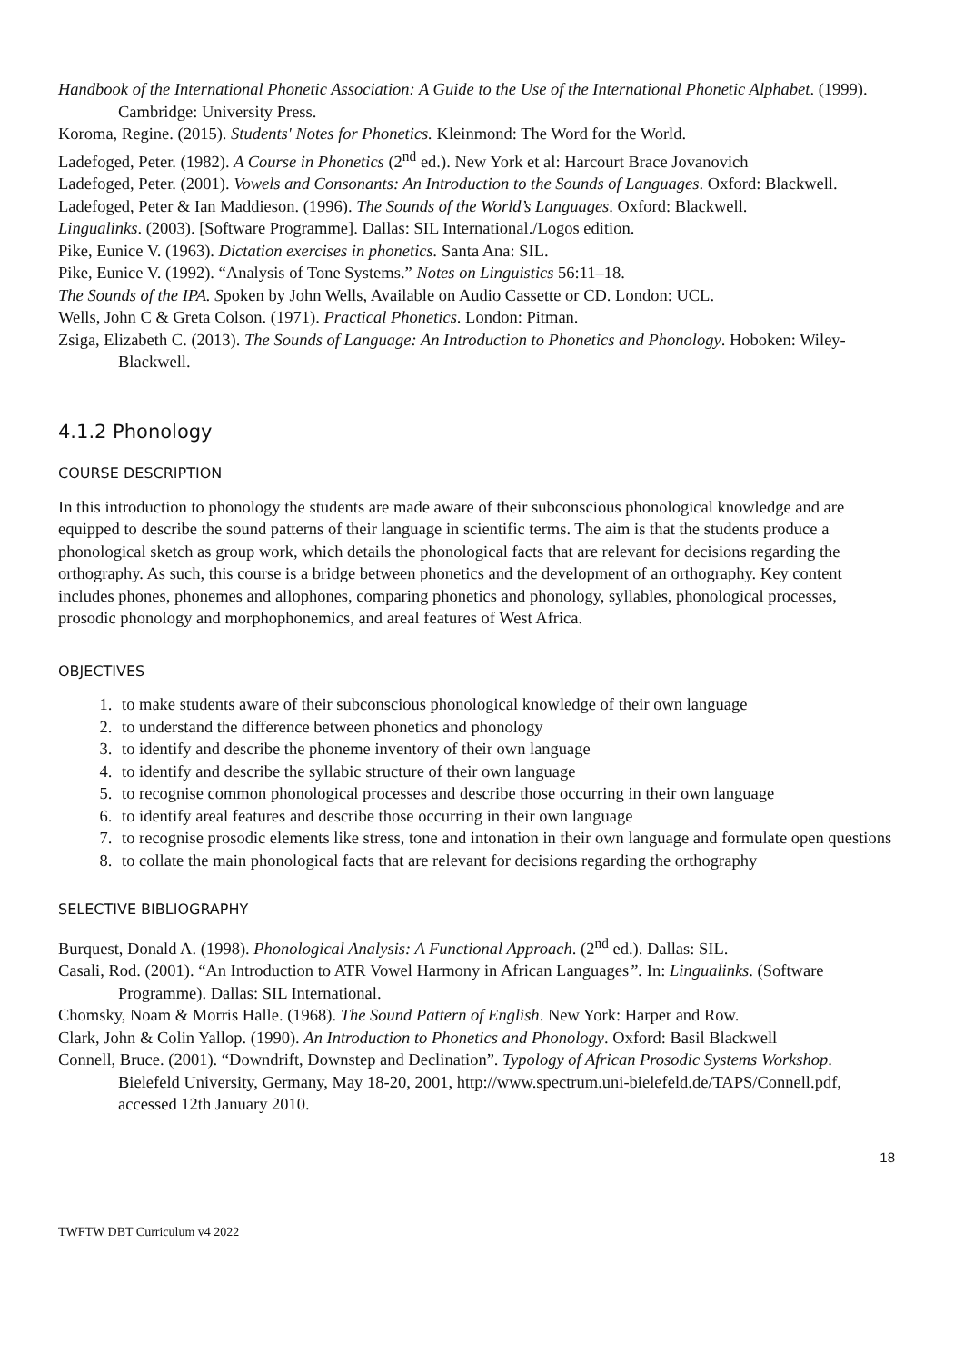Handbook of the International Phonetic Association: A Guide to the Use of the International Phonetic Alphabet. (1999). Cambridge: University Press.
Koroma, Regine. (2015). Students' Notes for Phonetics. Kleinmond: The Word for the World.
Ladefoged, Peter. (1982). A Course in Phonetics (2<sup>nd</sup> ed.). New York et al: Harcourt Brace Jovanovich
Ladefoged, Peter. (2001). Vowels and Consonants: An Introduction to the Sounds of Languages. Oxford: Blackwell.
Ladefoged, Peter & Ian Maddieson. (1996). The Sounds of the World’s Languages. Oxford: Blackwell.
Lingualinks. (2003). [Software Programme]. Dallas: SIL International./Logos edition.
Pike, Eunice V. (1963). Dictation exercises in phonetics. Santa Ana: SIL.
Pike, Eunice V. (1992). “Analysis of Tone Systems.” Notes on Linguistics 56:11–18.
The Sounds of the IPA. Spoken by John Wells, Available on Audio Cassette or CD. London: UCL.
Wells, John C & Greta Colson. (1971). Practical Phonetics. London: Pitman.
Zsiga, Elizabeth C. (2013). The Sounds of Language: An Introduction to Phonetics and Phonology. Hoboken: Wiley-Blackwell.
4.1.2 Phonology
COURSE DESCRIPTION
In this introduction to phonology the students are made aware of their subconscious phonological knowledge and are equipped to describe the sound patterns of their language in scientific terms. The aim is that the students produce a phonological sketch as group work, which details the phonological facts that are relevant for decisions regarding the orthography. As such, this course is a bridge between phonetics and the development of an orthography. Key content includes phones, phonemes and allophones, comparing phonetics and phonology, syllables, phonological processes, prosodic phonology and morphophonemics, and areal features of West Africa.
OBJECTIVES
1. to make students aware of their subconscious phonological knowledge of their own language
2. to understand the difference between phonetics and phonology
3. to identify and describe the phoneme inventory of their own language
4. to identify and describe the syllabic structure of their own language
5. to recognise common phonological processes and describe those occurring in their own language
6. to identify areal features and describe those occurring in their own language
7. to recognise prosodic elements like stress, tone and intonation in their own language and formulate open questions
8. to collate the main phonological facts that are relevant for decisions regarding the orthography
SELECTIVE BIBLIOGRAPHY
Burquest, Donald A. (1998). Phonological Analysis: A Functional Approach. (2<sup>nd</sup> ed.). Dallas: SIL.
Casali, Rod. (2001). “An Introduction to ATR Vowel Harmony in African Languages”. In: Lingualinks. (Software Programme). Dallas: SIL International.
Chomsky, Noam & Morris Halle. (1968). The Sound Pattern of English. New York: Harper and Row.
Clark, John & Colin Yallop. (1990). An Introduction to Phonetics and Phonology. Oxford: Basil Blackwell
Connell, Bruce. (2001). “Downdrift, Downstep and Declination”. Typology of African Prosodic Systems Workshop. Bielefeld University, Germany, May 18-20, 2001, http://www.spectrum.uni-bielefeld.de/TAPS/Connell.pdf, accessed 12th January 2010.
18
TWFTW DBT Curriculum v4 2022